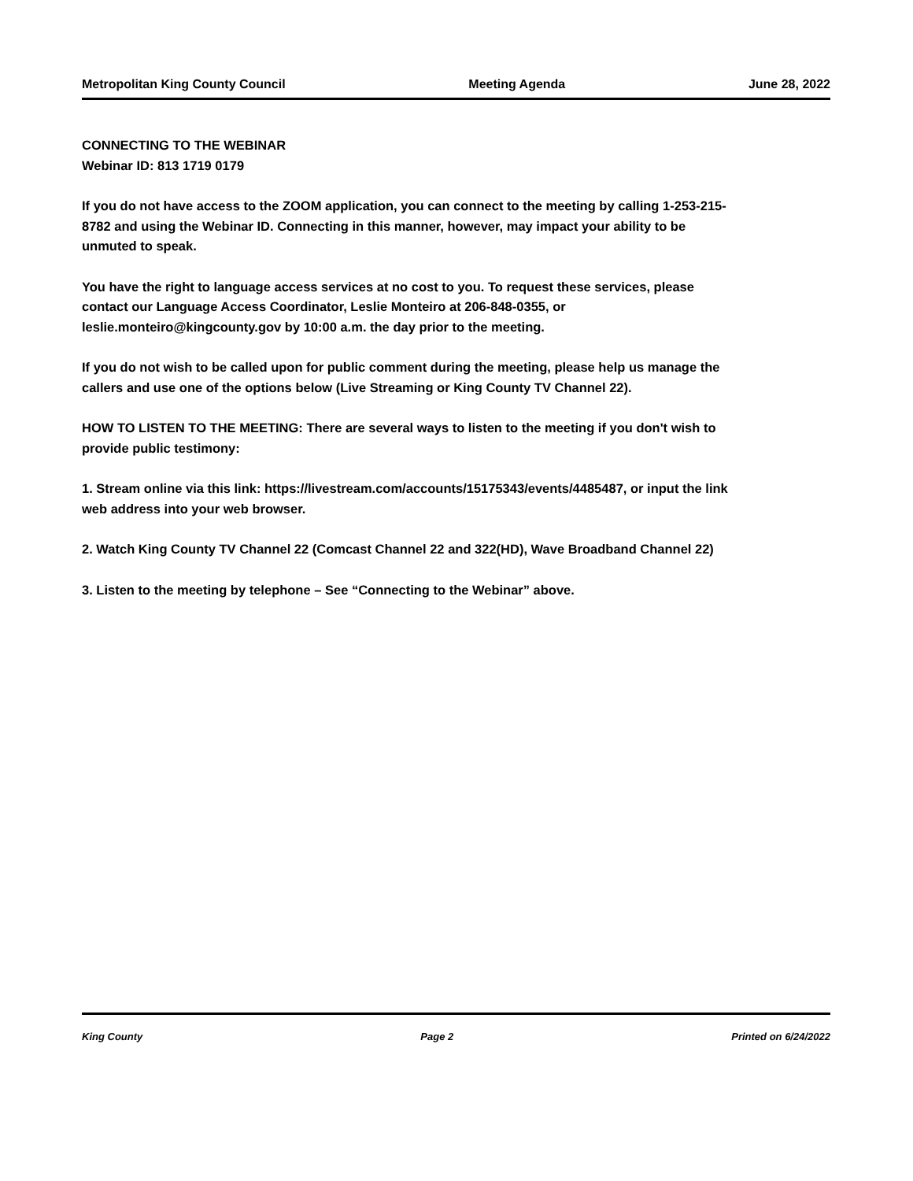Metropolitan King County Council Meeting Agenda June 28, 2022
CONNECTING TO THE WEBINAR
Webinar ID: 813 1719 0179
If you do not have access to the ZOOM application, you can connect to the meeting by calling 1-253-215-8782 and using the Webinar ID. Connecting in this manner, however, may impact your ability to be unmuted to speak.
You have the right to language access services at no cost to you. To request these services, please contact our Language Access Coordinator, Leslie Monteiro at 206-848-0355, or leslie.monteiro@kingcounty.gov by 10:00 a.m. the day prior to the meeting.
If you do not wish to be called upon for public comment during the meeting, please help us manage the callers and use one of the options below (Live Streaming or King County TV Channel 22).
HOW TO LISTEN TO THE MEETING: There are several ways to listen to the meeting if you don't wish to provide public testimony:
1. Stream online via this link: https://livestream.com/accounts/15175343/events/4485487, or input the link web address into your web browser.
2. Watch King County TV Channel 22 (Comcast Channel 22 and 322(HD), Wave Broadband Channel 22)
3. Listen to the meeting by telephone – See “Connecting to the Webinar” above.
King County Page 2 Printed on 6/24/2022